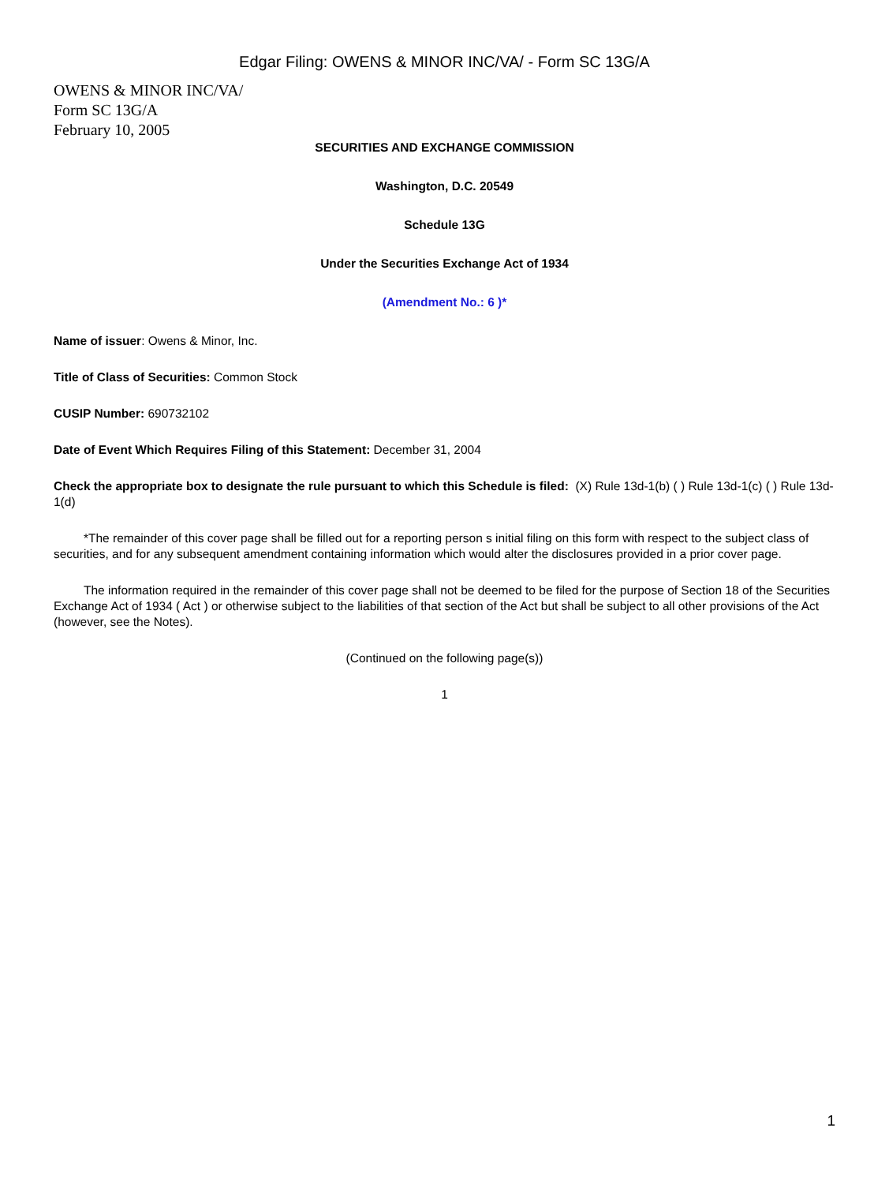Edgar Filing: OWENS & MINOR INC/VA/ - Form SC 13G/A
OWENS & MINOR INC/VA/
Form SC 13G/A
February 10, 2005
SECURITIES AND EXCHANGE COMMISSION
Washington, D.C. 20549
Schedule 13G
Under the Securities Exchange Act of 1934
(Amendment No.: 6 )*
Name of issuer: Owens & Minor, Inc.
Title of Class of Securities: Common Stock
CUSIP Number: 690732102
Date of Event Which Requires Filing of this Statement: December 31, 2004
Check the appropriate box to designate the rule pursuant to which this Schedule is filed: (X) Rule 13d-1(b) ( ) Rule 13d-1(c) ( ) Rule 13d-1(d)
*The remainder of this cover page shall be filled out for a reporting person s initial filing on this form with respect to the subject class of securities, and for any subsequent amendment containing information which would alter the disclosures provided in a prior cover page.
The information required in the remainder of this cover page shall not be deemed to be filed for the purpose of Section 18 of the Securities Exchange Act of 1934 ( Act ) or otherwise subject to the liabilities of that section of the Act but shall be subject to all other provisions of the Act (however, see the Notes).
(Continued on the following page(s))
1
1